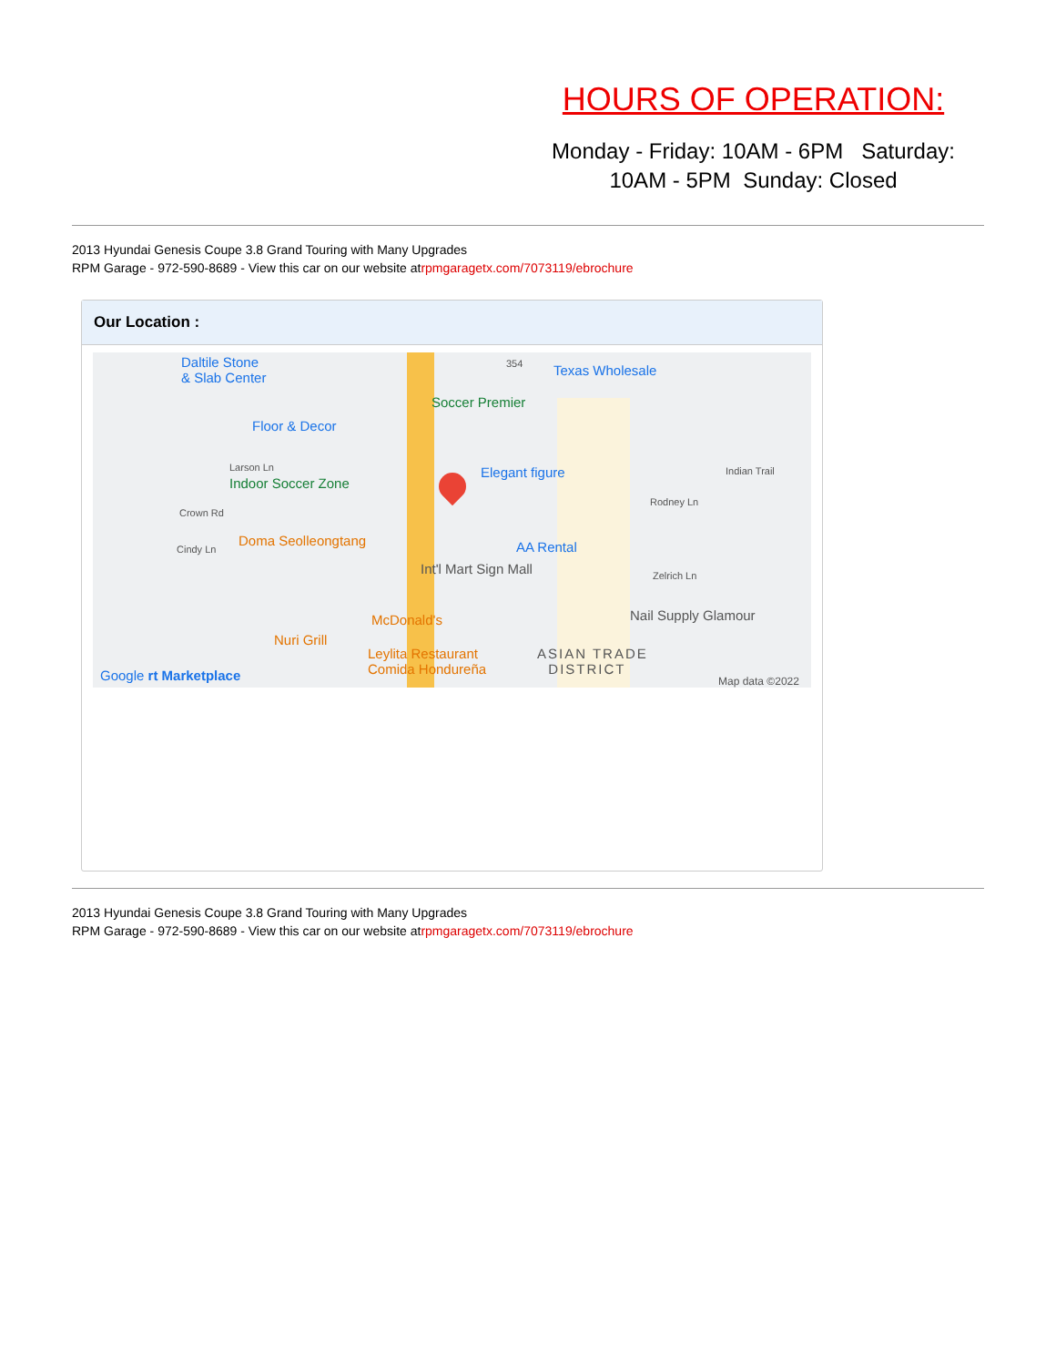HOURS OF OPERATION:
Monday - Friday: 10AM - 6PM Saturday: 10AM - 5PM Sunday: Closed
2013 Hyundai Genesis Coupe 3.8 Grand Touring with Many Upgrades
RPM Garage - 972-590-8689 - View this car on our website atrpmgaragetx.com/7073119/ebrochure
Our Location :
Daltile Stone
& Slab Center
354 Texas Wholesale
Soccer Premier
Floor & Decor
Larson Ln
Indoor Soccer Zone
Elegant figure Indian Trail
Rodney Ln
Crown Rd
Doma Seolleongtang
Cindy Ln AA Rental
Int'l Mart Sign Mall Zelrich Ln
Nail Supply Glamour McDonald's
Nuri Grill
Leylita Restaurant
Comida Hondureña
ASIAN TRADE
DISTRICT Google rt Marketplace Map data ©2022
2013 Hyundai Genesis Coupe 3.8 Grand Touring with Many Upgrades
RPM Garage - 972-590-8689 - View this car on our website atrpmgaragetx.com/7073119/ebrochure